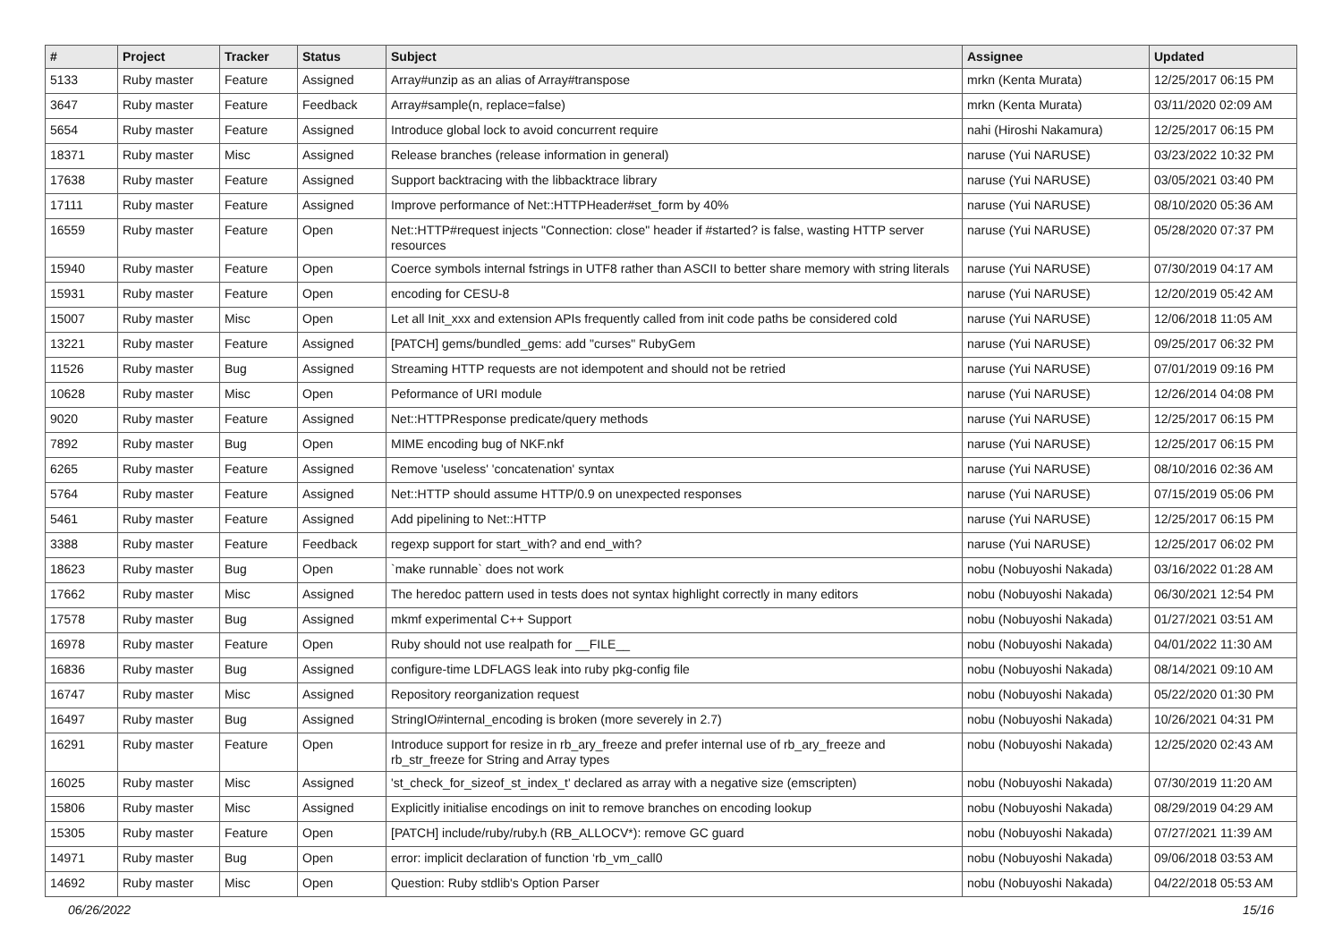| # | Project | Tracker | Status | Subject | Assignee | Updated |
| --- | --- | --- | --- | --- | --- | --- |
| 5133 | Ruby master | Feature | Assigned | Array#unzip as an alias of Array#transpose | mrkn (Kenta Murata) | 12/25/2017 06:15 PM |
| 3647 | Ruby master | Feature | Feedback | Array#sample(n, replace=false) | mrkn (Kenta Murata) | 03/11/2020 02:09 AM |
| 5654 | Ruby master | Feature | Assigned | Introduce global lock to avoid concurrent require | nahi (Hiroshi Nakamura) | 12/25/2017 06:15 PM |
| 18371 | Ruby master | Misc | Assigned | Release branches (release information in general) | naruse (Yui NARUSE) | 03/23/2022 10:32 PM |
| 17638 | Ruby master | Feature | Assigned | Support backtracing with the libbacktrace library | naruse (Yui NARUSE) | 03/05/2021 03:40 PM |
| 17111 | Ruby master | Feature | Assigned | Improve performance of Net::HTTPHeader#set_form by 40% | naruse (Yui NARUSE) | 08/10/2020 05:36 AM |
| 16559 | Ruby master | Feature | Open | Net::HTTP#request injects "Connection: close" header if #started? is false, wasting HTTP server resources | naruse (Yui NARUSE) | 05/28/2020 07:37 PM |
| 15940 | Ruby master | Feature | Open | Coerce symbols internal fstrings in UTF8 rather than ASCII to better share memory with string literals | naruse (Yui NARUSE) | 07/30/2019 04:17 AM |
| 15931 | Ruby master | Feature | Open | encoding for CESU-8 | naruse (Yui NARUSE) | 12/20/2019 05:42 AM |
| 15007 | Ruby master | Misc | Open | Let all Init_xxx and extension APIs frequently called from init code paths be considered cold | naruse (Yui NARUSE) | 12/06/2018 11:05 AM |
| 13221 | Ruby master | Feature | Assigned | [PATCH] gems/bundled_gems: add "curses" RubyGem | naruse (Yui NARUSE) | 09/25/2017 06:32 PM |
| 11526 | Ruby master | Bug | Assigned | Streaming HTTP requests are not idempotent and should not be retried | naruse (Yui NARUSE) | 07/01/2019 09:16 PM |
| 10628 | Ruby master | Misc | Open | Peformance of URI module | naruse (Yui NARUSE) | 12/26/2014 04:08 PM |
| 9020 | Ruby master | Feature | Assigned | Net::HTTPResponse predicate/query methods | naruse (Yui NARUSE) | 12/25/2017 06:15 PM |
| 7892 | Ruby master | Bug | Open | MIME encoding bug of NKF.nkf | naruse (Yui NARUSE) | 12/25/2017 06:15 PM |
| 6265 | Ruby master | Feature | Assigned | Remove 'useless' 'concatenation' syntax | naruse (Yui NARUSE) | 08/10/2016 02:36 AM |
| 5764 | Ruby master | Feature | Assigned | Net::HTTP should assume HTTP/0.9 on unexpected responses | naruse (Yui NARUSE) | 07/15/2019 05:06 PM |
| 5461 | Ruby master | Feature | Assigned | Add pipelining to Net::HTTP | naruse (Yui NARUSE) | 12/25/2017 06:15 PM |
| 3388 | Ruby master | Feature | Feedback | regexp support for start_with? and end_with? | naruse (Yui NARUSE) | 12/25/2017 06:02 PM |
| 18623 | Ruby master | Bug | Open | `make runnable` does not work | nobu (Nobuyoshi Nakada) | 03/16/2022 01:28 AM |
| 17662 | Ruby master | Misc | Assigned | The heredoc pattern used in tests does not syntax highlight correctly in many editors | nobu (Nobuyoshi Nakada) | 06/30/2021 12:54 PM |
| 17578 | Ruby master | Bug | Assigned | mkmf experimental C++ Support | nobu (Nobuyoshi Nakada) | 01/27/2021 03:51 AM |
| 16978 | Ruby master | Feature | Open | Ruby should not use realpath for __FILE__ | nobu (Nobuyoshi Nakada) | 04/01/2022 11:30 AM |
| 16836 | Ruby master | Bug | Assigned | configure-time LDFLAGS leak into ruby pkg-config file | nobu (Nobuyoshi Nakada) | 08/14/2021 09:10 AM |
| 16747 | Ruby master | Misc | Assigned | Repository reorganization request | nobu (Nobuyoshi Nakada) | 05/22/2020 01:30 PM |
| 16497 | Ruby master | Bug | Assigned | StringIO#internal_encoding is broken (more severely in 2.7) | nobu (Nobuyoshi Nakada) | 10/26/2021 04:31 PM |
| 16291 | Ruby master | Feature | Open | Introduce support for resize in rb_ary_freeze and prefer internal use of rb_ary_freeze and rb_str_freeze for String and Array types | nobu (Nobuyoshi Nakada) | 12/25/2020 02:43 AM |
| 16025 | Ruby master | Misc | Assigned | 'st_check_for_sizeof_st_index_t' declared as array with a negative size (emscripten) | nobu (Nobuyoshi Nakada) | 07/30/2019 11:20 AM |
| 15806 | Ruby master | Misc | Assigned | Explicitly initialise encodings on init to remove branches on encoding lookup | nobu (Nobuyoshi Nakada) | 08/29/2019 04:29 AM |
| 15305 | Ruby master | Feature | Open | [PATCH] include/ruby/ruby.h (RB_ALLOCV*): remove GC guard | nobu (Nobuyoshi Nakada) | 07/27/2021 11:39 AM |
| 14971 | Ruby master | Bug | Open | error: implicit declaration of function ‘rb_vm_call0 | nobu (Nobuyoshi Nakada) | 09/06/2018 03:53 AM |
| 14692 | Ruby master | Misc | Open | Question: Ruby stdlib's Option Parser | nobu (Nobuyoshi Nakada) | 04/22/2018 05:53 AM |
06/26/2022 15/16